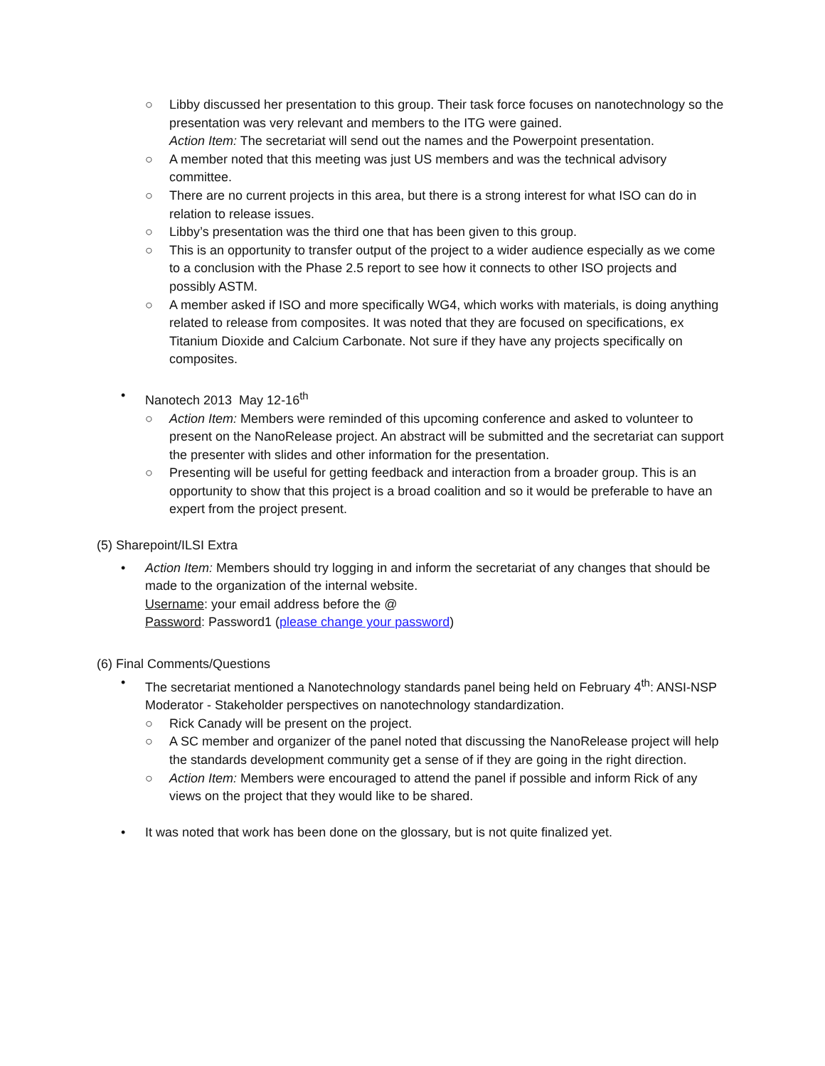○ Libby discussed her presentation to this group. Their task force focuses on nanotechnology so the presentation was very relevant and members to the ITG were gained.
Action Item: The secretariat will send out the names and the Powerpoint presentation.
○ A member noted that this meeting was just US members and was the technical advisory committee.
○ There are no current projects in this area, but there is a strong interest for what ISO can do in relation to release issues.
○ Libby’s presentation was the third one that has been given to this group.
○ This is an opportunity to transfer output of the project to a wider audience especially as we come to a conclusion with the Phase 2.5 report to see how it connects to other ISO projects and possibly ASTM.
○ A member asked if ISO and more specifically WG4, which works with materials, is doing anything related to release from composites. It was noted that they are focused on specifications, ex Titanium Dioxide and Calcium Carbonate. Not sure if they have any projects specifically on composites.
• Nanotech 2013 May 12-16<sup>th</sup>
○ Action Item: Members were reminded of this upcoming conference and asked to volunteer to present on the NanoRelease project. An abstract will be submitted and the secretariat can support the presenter with slides and other information for the presentation.
○ Presenting will be useful for getting feedback and interaction from a broader group. This is an opportunity to show that this project is a broad coalition and so it would be preferable to have an expert from the project present.
(5) Sharepoint/ILSI Extra
• Action Item: Members should try logging in and inform the secretariat of any changes that should be made to the organization of the internal website.
Username: your email address before the @
Password: Password1 (please change your password)
(6) Final Comments/Questions
• The secretariat mentioned a Nanotechnology standards panel being held on February 4<sup>th</sup>: ANSI-NSP Moderator - Stakeholder perspectives on nanotechnology standardization.
○ Rick Canady will be present on the project.
○ A SC member and organizer of the panel noted that discussing the NanoRelease project will help the standards development community get a sense of if they are going in the right direction.
○ Action Item: Members were encouraged to attend the panel if possible and inform Rick of any views on the project that they would like to be shared.
• It was noted that work has been done on the glossary, but is not quite finalized yet.